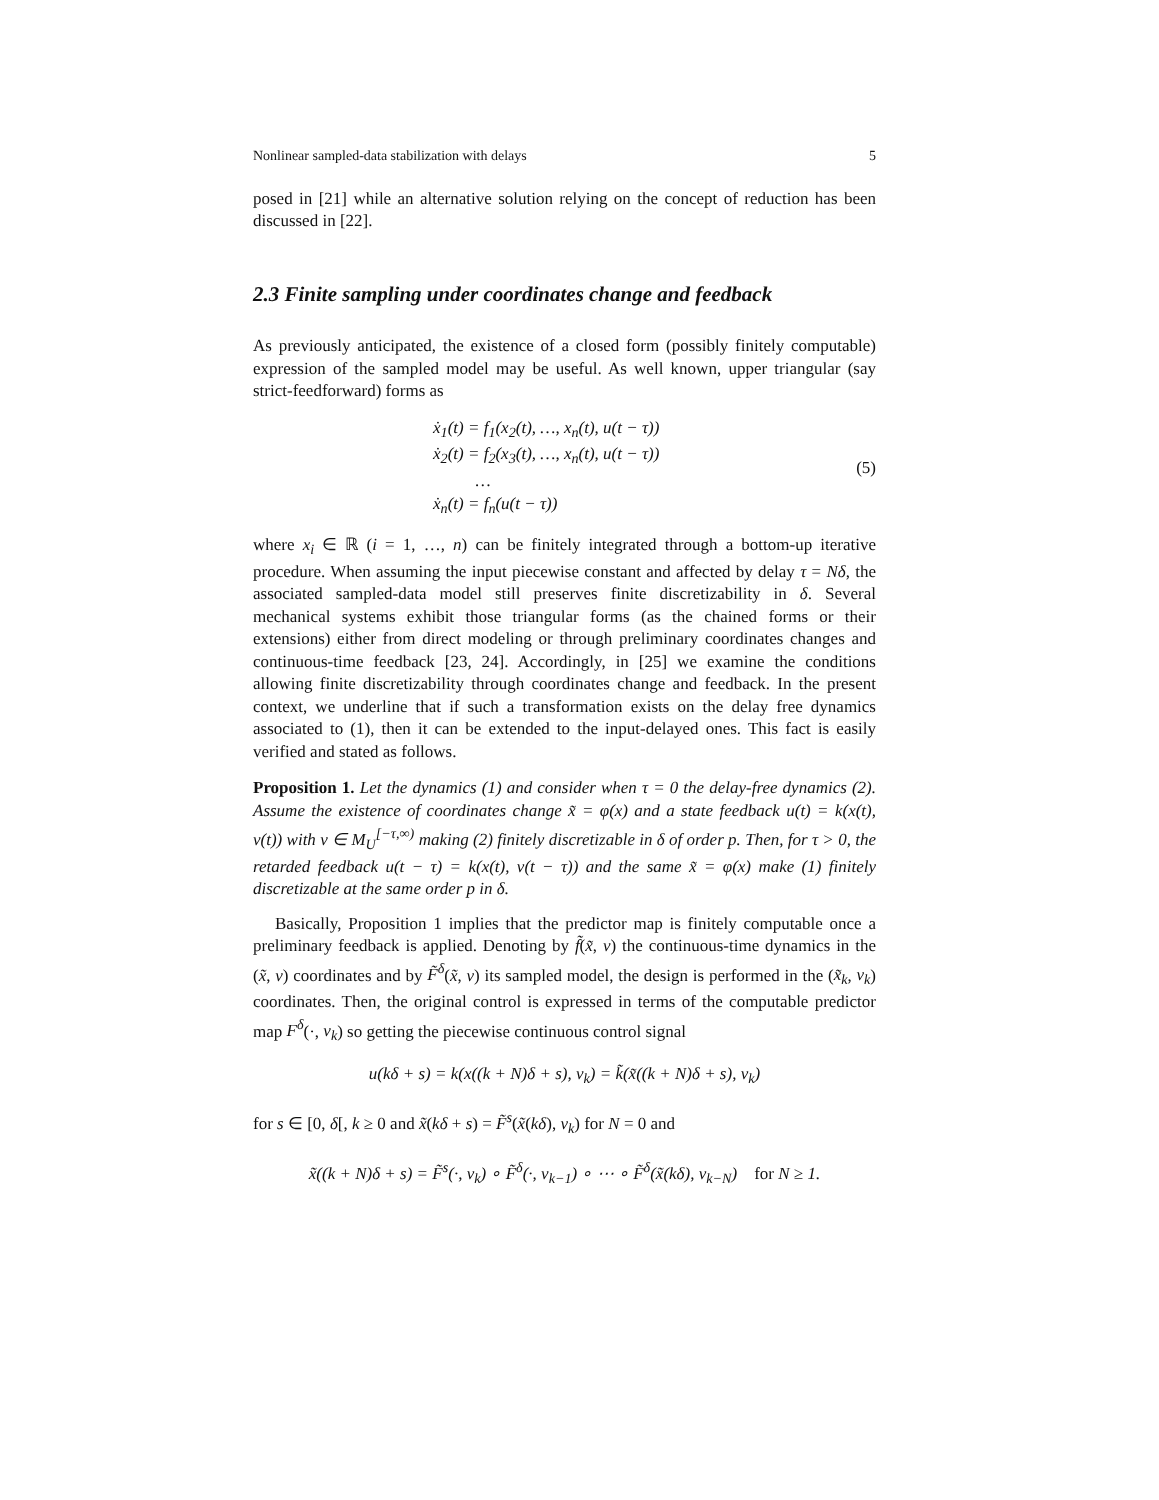Nonlinear sampled-data stabilization with delays 5
posed in [21] while an alternative solution relying on the concept of reduction has been discussed in [22].
2.3 Finite sampling under coordinates change and feedback
As previously anticipated, the existence of a closed form (possibly finitely computable) expression of the sampled model may be useful. As well known, upper triangular (say strict-feedforward) forms as
ẋ<sub>1</sub>(t) = f<sub>1</sub>(x<sub>2</sub>(t), …, x<sub>n</sub>(t), u(t − τ))
ẋ<sub>2</sub>(t) = f<sub>2</sub>(x<sub>3</sub>(t), …, x<sub>n</sub>(t), u(t − τ))
…
ẋ<sub>n</sub>(t) = f<sub>n</sub>(u(t − τ))
(5)
where x<sub>i</sub> ∈ ℝ (i = 1, …, n) can be finitely integrated through a bottom-up iterative procedure. When assuming the input piecewise constant and affected by delay τ = Nδ, the associated sampled-data model still preserves finite discretizability in δ. Several mechanical systems exhibit those triangular forms (as the chained forms or their extensions) either from direct modeling or through preliminary coordinates changes and continuous-time feedback [23, 24]. Accordingly, in [25] we examine the conditions allowing finite discretizability through coordinates change and feedback. In the present context, we underline that if such a transformation exists on the delay free dynamics associated to (1), then it can be extended to the input-delayed ones. This fact is easily verified and stated as follows.
Proposition 1. Let the dynamics (1) and consider when τ = 0 the delay-free dynamics (2). Assume the existence of coordinates change x̃ = φ(x) and a state feedback u(t) = k(x(t), v(t)) with v ∈ M<sub>U</sub><sup>[−τ,∞)</sup> making (2) finitely discretizable in δ of order p. Then, for τ > 0, the retarded feedback u(t − τ) = k(x(t), v(t − τ)) and the same x̃ = φ(x) make (1) finitely discretizable at the same order p in δ.
Basically, Proposition 1 implies that the predictor map is finitely computable once a preliminary feedback is applied. Denoting by f̃(x̃, v) the continuous-time dynamics in the (x̃, v) coordinates and by F̃<sup>δ</sup>(x̃, v) its sampled model, the design is performed in the (x̃<sub>k</sub>, v<sub>k</sub>) coordinates. Then, the original control is expressed in terms of the computable predictor map F<sup>δ</sup>(·, v<sub>k</sub>) so getting the piecewise continuous control signal
u(kδ + s) = k(x((k + N)δ + s), v<sub>k</sub>) = k̃(x̃((k + N)δ + s), v<sub>k</sub>)
for s ∈ [0, δ[, k ≥ 0 and x̃(kδ + s) = F̃<sup>s</sup>(x̃(kδ), v<sub>k</sub>) for N = 0 and
x̃((k + N)δ + s) = F̃<sup>s</sup>(·, v<sub>k</sub>) ∘ F̃<sup>δ</sup>(·, v<sub>k−1</sub>) ∘ ⋯ ∘ F̃<sup>δ</sup>(x̃(kδ), v<sub>k−N</sub>) for N ≥ 1.